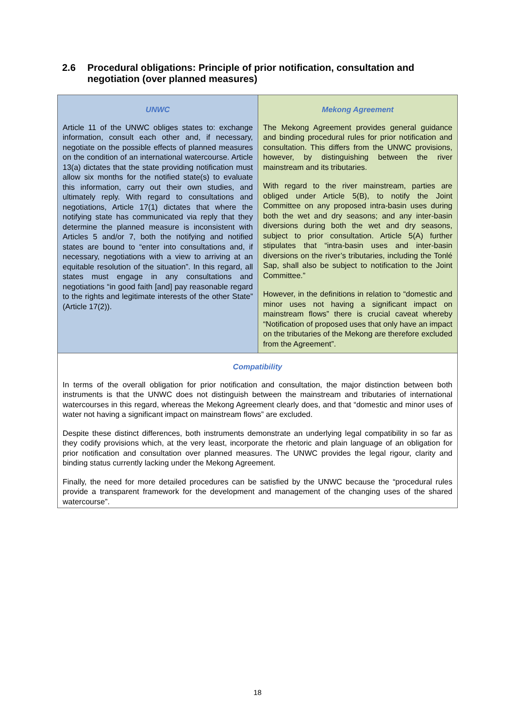2.6 Procedural obligations: Principle of prior notification, consultation and negotiation (over planned measures)
| UNWC | Mekong Agreement |
| --- | --- |
| Article 11 of the UNWC obliges states to: exchange information, consult each other and, if necessary, negotiate on the possible effects of planned measures on the condition of an international watercourse. Article 13(a) dictates that the state providing notification must allow six months for the notified state(s) to evaluate this information, carry out their own studies, and ultimately reply. With regard to consultations and negotiations, Article 17(1) dictates that where the notifying state has communicated via reply that they determine the planned measure is inconsistent with Articles 5 and/or 7, both the notifying and notified states are bound to “enter into consultations and, if necessary, negotiations with a view to arriving at an equitable resolution of the situation”. In this regard, all states must engage in any consultations and negotiations “in good faith [and] pay reasonable regard to the rights and legitimate interests of the other State” (Article 17(2)). | The Mekong Agreement provides general guidance and binding procedural rules for prior notification and consultation. This differs from the UNWC provisions, however, by distinguishing between the river mainstream and its tributaries. With regard to the river mainstream, parties are obliged under Article 5(B), to notify the Joint Committee on any proposed intra-basin uses during both the wet and dry seasons; and any inter-basin diversions during both the wet and dry seasons, subject to prior consultation. Article 5(A) further stipulates that “intra-basin uses and inter-basin diversions on the river’s tributaries, including the Tonlé Sap, shall also be subject to notification to the Joint Committee.” However, in the definitions in relation to “domestic and minor uses not having a significant impact on mainstream flows” there is crucial caveat whereby “Notification of proposed uses that only have an impact on the tributaries of the Mekong are therefore excluded from the Agreement”. |
| Compatibility | |
| In terms of the overall obligation for prior notification and consultation, the major distinction between both instruments is that the UNWC does not distinguish between the mainstream and tributaries of international watercourses in this regard, whereas the Mekong Agreement clearly does, and that “domestic and minor uses of water not having a significant impact on mainstream flows” are excluded. Despite these distinct differences, both instruments demonstrate an underlying legal compatibility in so far as they codify provisions which, at the very least, incorporate the rhetoric and plain language of an obligation for prior notification and consultation over planned measures. The UNWC provides the legal rigour, clarity and binding status currently lacking under the Mekong Agreement. Finally, the need for more detailed procedures can be satisfied by the UNWC because the “procedural rules provide a transparent framework for the development and management of the changing uses of the shared watercourse”. | |
18